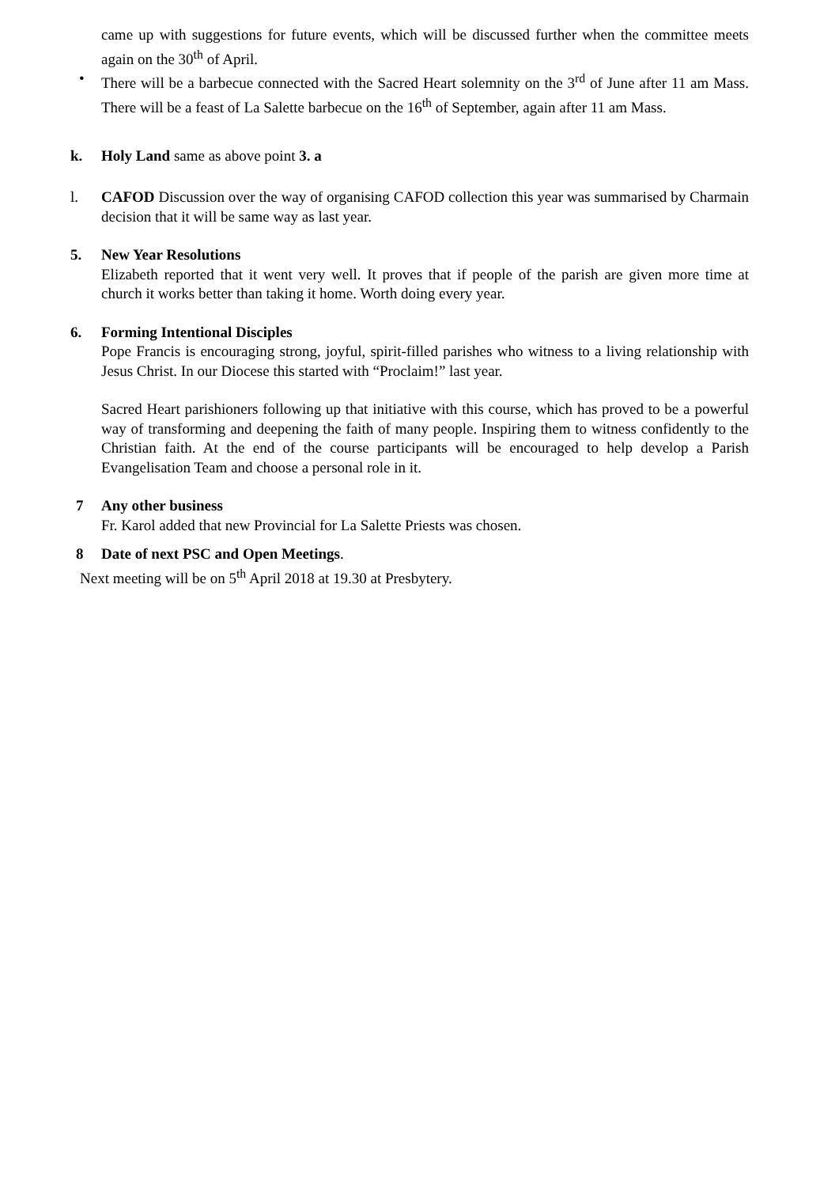came up with suggestions for future events, which will be discussed further when the committee meets again on the 30<sup>th</sup> of April.
• There will be a barbecue connected with the Sacred Heart solemnity on the 3<sup>rd</sup> of June after 11 am Mass. There will be a feast of La Salette barbecue on the 16<sup>th</sup> of September, again after 11 am Mass.
k. Holy Land same as above point 3. a
l. CAFOD Discussion over the way of organising CAFOD collection this year was summarised by Charmain decision that it will be same way as last year.
5. New Year Resolutions
Elizabeth reported that it went very well. It proves that if people of the parish are given more time at church it works better than taking it home. Worth doing every year.
6. Forming Intentional Disciples
Pope Francis is encouraging strong, joyful, spirit-filled parishes who witness to a living relationship with Jesus Christ. In our Diocese this started with “Proclaim!” last year.
Sacred Heart parishioners following up that initiative with this course, which has proved to be a powerful way of transforming and deepening the faith of many people. Inspiring them to witness confidently to the Christian faith. At the end of the course participants will be encouraged to help develop a Parish Evangelisation Team and choose a personal role in it.
7 Any other business
Fr. Karol added that new Provincial for La Salette Priests was chosen.
8 Date of next PSC and Open Meetings.
Next meeting will be on 5<sup>th</sup> April 2018 at 19.30 at Presbytery.